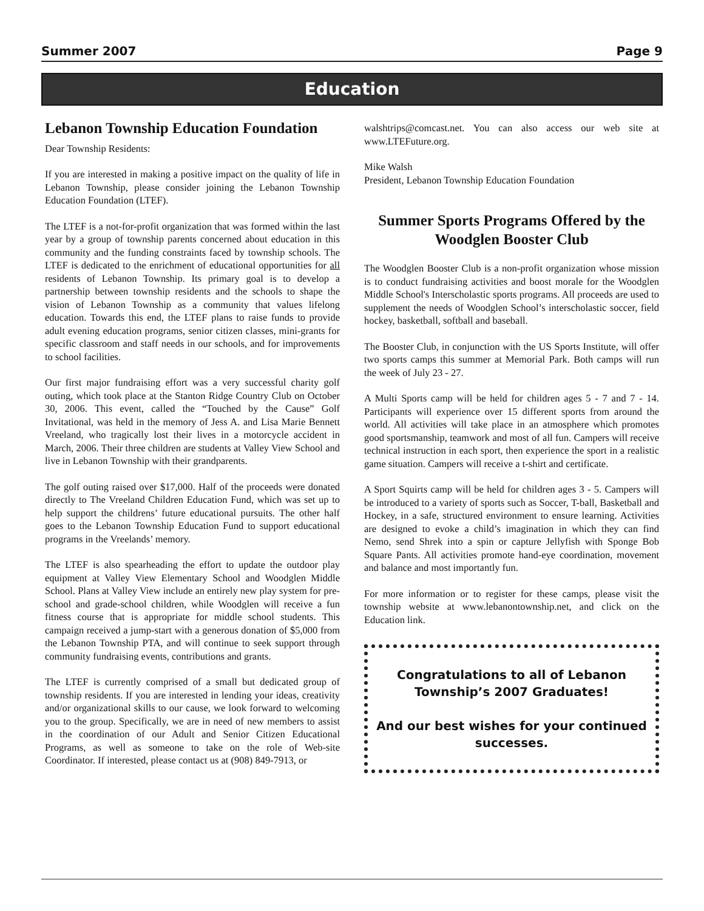Summer 2007 Page 9
Education
Lebanon Township Education Foundation
Dear Township Residents:
If you are interested in making a positive impact on the quality of life in Lebanon Township, please consider joining the Lebanon Township Education Foundation (LTEF).
The LTEF is a not-for-profit organization that was formed within the last year by a group of township parents concerned about education in this community and the funding constraints faced by township schools. The LTEF is dedicated to the enrichment of educational opportunities for all residents of Lebanon Township. Its primary goal is to develop a partnership between township residents and the schools to shape the vision of Lebanon Township as a community that values lifelong education. Towards this end, the LTEF plans to raise funds to provide adult evening education programs, senior citizen classes, mini-grants for specific classroom and staff needs in our schools, and for improvements to school facilities.
Our first major fundraising effort was a very successful charity golf outing, which took place at the Stanton Ridge Country Club on October 30, 2006. This event, called the “Touched by the Cause” Golf Invitational, was held in the memory of Jess A. and Lisa Marie Bennett Vreeland, who tragically lost their lives in a motorcycle accident in March, 2006. Their three children are students at Valley View School and live in Lebanon Township with their grandparents.
The golf outing raised over $17,000. Half of the proceeds were donated directly to The Vreeland Children Education Fund, which was set up to help support the childrens’ future educational pursuits. The other half goes to the Lebanon Township Education Fund to support educational programs in the Vreelands’ memory.
The LTEF is also spearheading the effort to update the outdoor play equipment at Valley View Elementary School and Woodglen Middle School. Plans at Valley View include an entirely new play system for pre-school and grade-school children, while Woodglen will receive a fun fitness course that is appropriate for middle school students. This campaign received a jump-start with a generous donation of $5,000 from the Lebanon Township PTA, and will continue to seek support through community fundraising events, contributions and grants.
The LTEF is currently comprised of a small but dedicated group of township residents. If you are interested in lending your ideas, creativity and/or organizational skills to our cause, we look forward to welcoming you to the group. Specifically, we are in need of new members to assist in the coordination of our Adult and Senior Citizen Educational Programs, as well as someone to take on the role of Web-site Coordinator. If interested, please contact us at (908) 849-7913, or
walshtrips@comcast.net. You can also access our web site at www.LTEFuture.org.
Mike Walsh
President, Lebanon Township Education Foundation
Summer Sports Programs Offered by the Woodglen Booster Club
The Woodglen Booster Club is a non-profit organization whose mission is to conduct fundraising activities and boost morale for the Woodglen Middle School's Interscholastic sports programs. All proceeds are used to supplement the needs of Woodglen School’s interscholastic soccer, field hockey, basketball, softball and baseball.
The Booster Club, in conjunction with the US Sports Institute, will offer two sports camps this summer at Memorial Park. Both camps will run the week of July 23 - 27.
A Multi Sports camp will be held for children ages 5 - 7 and 7 - 14. Participants will experience over 15 different sports from around the world. All activities will take place in an atmosphere which promotes good sportsmanship, teamwork and most of all fun. Campers will receive technical instruction in each sport, then experience the sport in a realistic game situation. Campers will receive a t-shirt and certificate.
A Sport Squirts camp will be held for children ages 3 - 5. Campers will be introduced to a variety of sports such as Soccer, T-ball, Basketball and Hockey, in a safe, structured environment to ensure learning. Activities are designed to evoke a child’s imagination in which they can find Nemo, send Shrek into a spin or capture Jellyfish with Sponge Bob Square Pants. All activities promote hand-eye coordination, movement and balance and most importantly fun.
For more information or to register for these camps, please visit the township website at www.lebanontownship.net, and click on the Education link.
Congratulations to all of Lebanon Township’s 2007 Graduates!
And our best wishes for your continued successes.